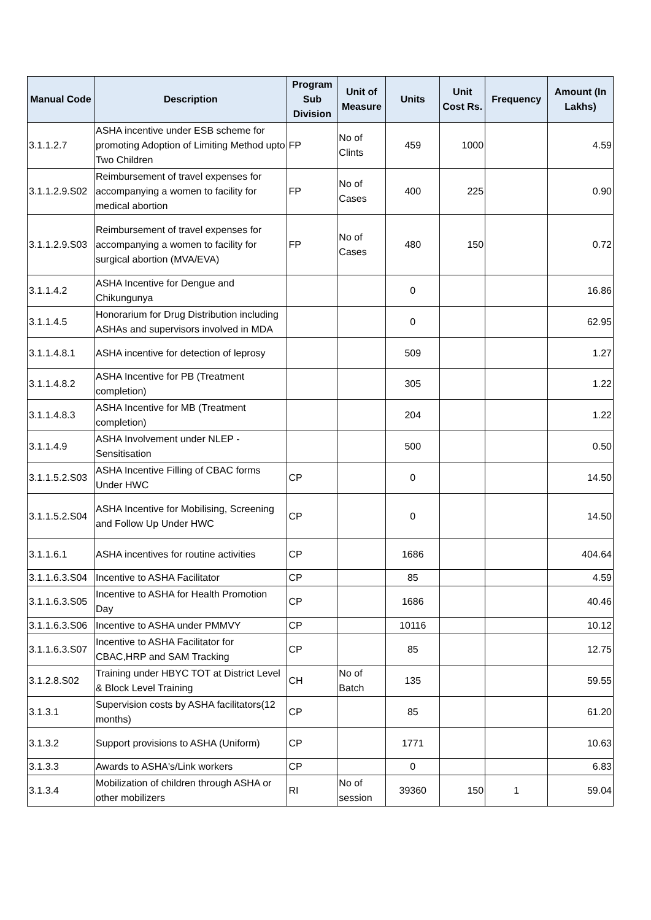| Manual Code | Description | Program Sub Division | Unit of Measure | Units | Unit Cost Rs. | Frequency | Amount (In Lakhs) |
| --- | --- | --- | --- | --- | --- | --- | --- |
| 3.1.1.2.7 | ASHA incentive under ESB scheme for promoting Adoption of Limiting Method upto Two Children | FP | No of Clints | 459 | 1000 | | 4.59 |
| 3.1.1.2.9.S02 | Reimbursement of travel expenses for accompanying a women to facility for medical abortion | FP | No of Cases | 400 | 225 | | 0.90 |
| 3.1.1.2.9.S03 | Reimbursement of travel expenses for accompanying a women to facility for surgical abortion (MVA/EVA) | FP | No of Cases | 480 | 150 | | 0.72 |
| 3.1.1.4.2 | ASHA Incentive for Dengue and Chikungunya | | | 0 | | | 16.86 |
| 3.1.1.4.5 | Honorarium for Drug Distribution including ASHAs and supervisors involved in MDA | | | 0 | | | 62.95 |
| 3.1.1.4.8.1 | ASHA incentive for detection of leprosy | | | 509 | | | 1.27 |
| 3.1.1.4.8.2 | ASHA Incentive for PB (Treatment completion) | | | 305 | | | 1.22 |
| 3.1.1.4.8.3 | ASHA Incentive for MB (Treatment completion) | | | 204 | | | 1.22 |
| 3.1.1.4.9 | ASHA Involvement under NLEP - Sensitisation | | | 500 | | | 0.50 |
| 3.1.1.5.2.S03 | ASHA Incentive Filling of CBAC forms Under HWC | CP | | 0 | | | 14.50 |
| 3.1.1.5.2.S04 | ASHA Incentive for Mobilising, Screening and Follow Up Under HWC | CP | | 0 | | | 14.50 |
| 3.1.1.6.1 | ASHA incentives for routine activities | CP | | 1686 | | | 404.64 |
| 3.1.1.6.3.S04 | Incentive to ASHA Facilitator | CP | | 85 | | | 4.59 |
| 3.1.1.6.3.S05 | Incentive to ASHA for Health Promotion Day | CP | | 1686 | | | 40.46 |
| 3.1.1.6.3.S06 | Incentive to ASHA under PMMVY | CP | | 10116 | | | 10.12 |
| 3.1.1.6.3.S07 | Incentive to ASHA Facilitator for CBAC,HRP and SAM Tracking | CP | | 85 | | | 12.75 |
| 3.1.2.8.S02 | Training under HBYC TOT at District Level & Block Level Training | CH | No of Batch | 135 | | | 59.55 |
| 3.1.3.1 | Supervision costs by ASHA facilitators(12 months) | CP | | 85 | | | 61.20 |
| 3.1.3.2 | Support provisions to ASHA (Uniform) | CP | | 1771 | | | 10.63 |
| 3.1.3.3 | Awards to ASHA's/Link workers | CP | | 0 | | | 6.83 |
| 3.1.3.4 | Mobilization of children through ASHA or other mobilizers | RI | No of session | 39360 | 150 | 1 | 59.04 |